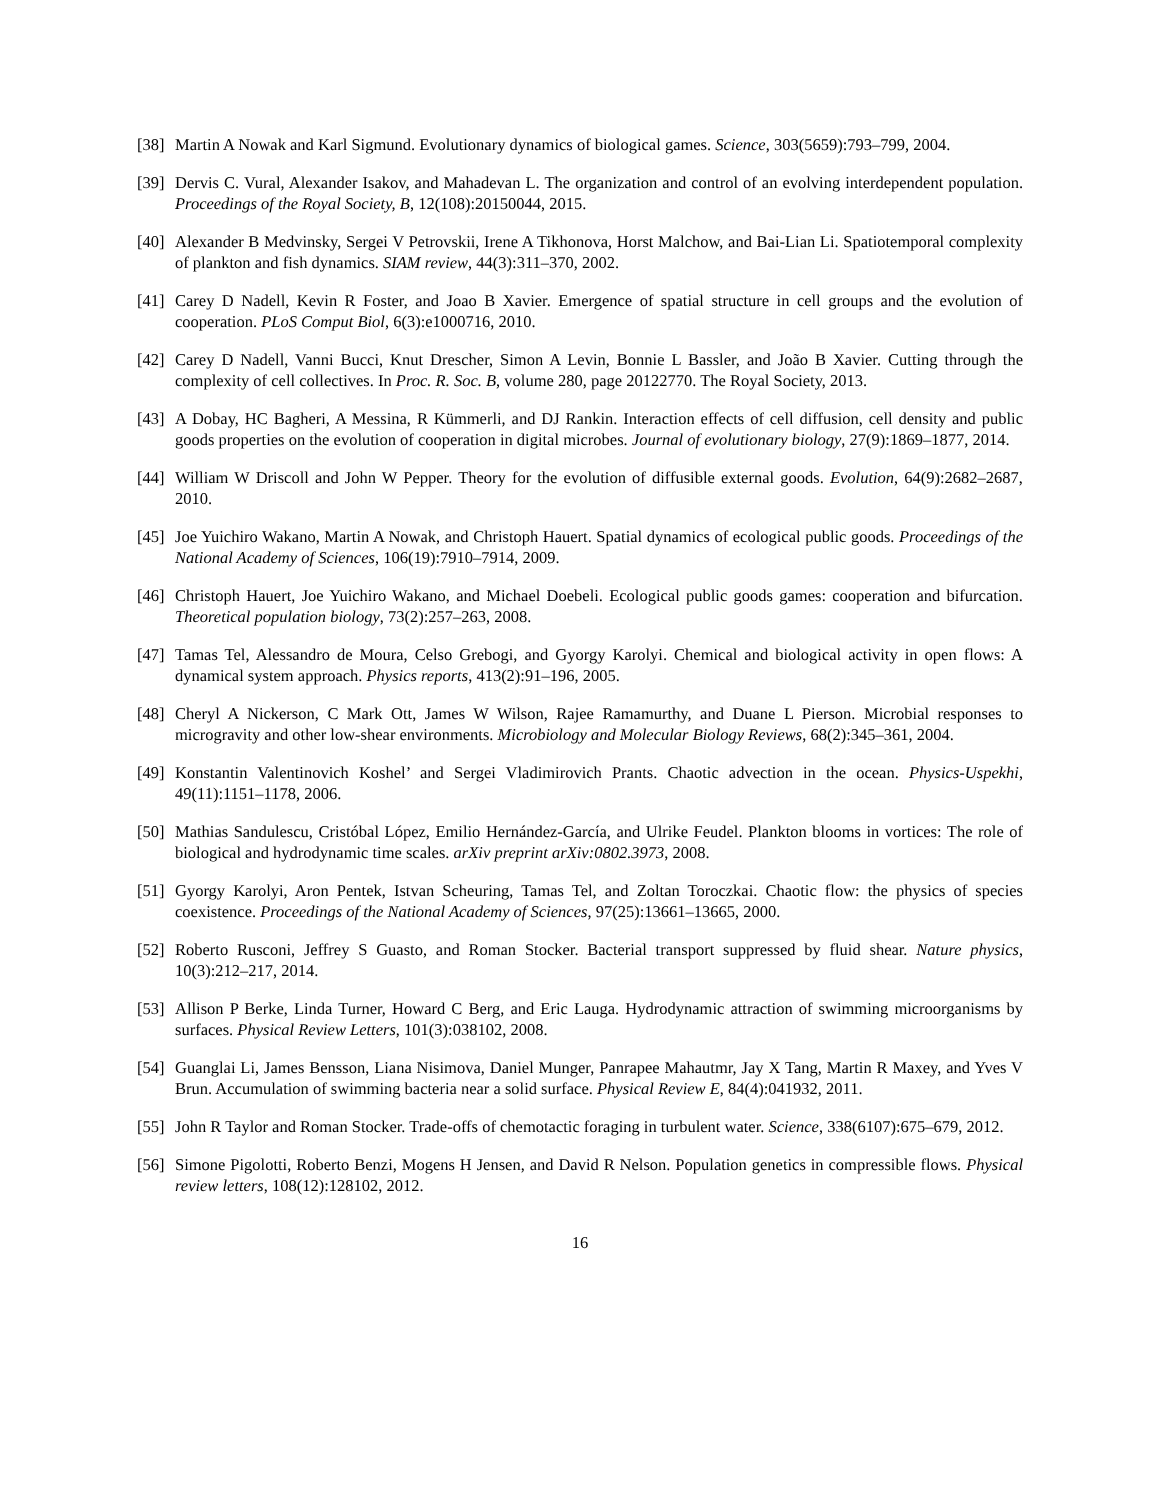[38] Martin A Nowak and Karl Sigmund. Evolutionary dynamics of biological games. Science, 303(5659):793–799, 2004.
[39] Dervis C. Vural, Alexander Isakov, and Mahadevan L. The organization and control of an evolving interdependent population. Proceedings of the Royal Society, B, 12(108):20150044, 2015.
[40] Alexander B Medvinsky, Sergei V Petrovskii, Irene A Tikhonova, Horst Malchow, and Bai-Lian Li. Spatiotemporal complexity of plankton and fish dynamics. SIAM review, 44(3):311–370, 2002.
[41] Carey D Nadell, Kevin R Foster, and Joao B Xavier. Emergence of spatial structure in cell groups and the evolution of cooperation. PLoS Comput Biol, 6(3):e1000716, 2010.
[42] Carey D Nadell, Vanni Bucci, Knut Drescher, Simon A Levin, Bonnie L Bassler, and João B Xavier. Cutting through the complexity of cell collectives. In Proc. R. Soc. B, volume 280, page 20122770. The Royal Society, 2013.
[43] A Dobay, HC Bagheri, A Messina, R Kümmerli, and DJ Rankin. Interaction effects of cell diffusion, cell density and public goods properties on the evolution of cooperation in digital microbes. Journal of evolutionary biology, 27(9):1869–1877, 2014.
[44] William W Driscoll and John W Pepper. Theory for the evolution of diffusible external goods. Evolution, 64(9):2682–2687, 2010.
[45] Joe Yuichiro Wakano, Martin A Nowak, and Christoph Hauert. Spatial dynamics of ecological public goods. Proceedings of the National Academy of Sciences, 106(19):7910–7914, 2009.
[46] Christoph Hauert, Joe Yuichiro Wakano, and Michael Doebeli. Ecological public goods games: cooperation and bifurcation. Theoretical population biology, 73(2):257–263, 2008.
[47] Tamas Tel, Alessandro de Moura, Celso Grebogi, and Gyorgy Karolyi. Chemical and biological activity in open flows: A dynamical system approach. Physics reports, 413(2):91–196, 2005.
[48] Cheryl A Nickerson, C Mark Ott, James W Wilson, Rajee Ramamurthy, and Duane L Pierson. Microbial responses to microgravity and other low-shear environments. Microbiology and Molecular Biology Reviews, 68(2):345–361, 2004.
[49] Konstantin Valentinovich Koshel’ and Sergei Vladimirovich Prants. Chaotic advection in the ocean. Physics-Uspekhi, 49(11):1151–1178, 2006.
[50] Mathias Sandulescu, Cristóbal López, Emilio Hernández-García, and Ulrike Feudel. Plankton blooms in vortices: The role of biological and hydrodynamic time scales. arXiv preprint arXiv:0802.3973, 2008.
[51] Gyorgy Karolyi, Aron Pentek, Istvan Scheuring, Tamas Tel, and Zoltan Toroczkai. Chaotic flow: the physics of species coexistence. Proceedings of the National Academy of Sciences, 97(25):13661–13665, 2000.
[52] Roberto Rusconi, Jeffrey S Guasto, and Roman Stocker. Bacterial transport suppressed by fluid shear. Nature physics, 10(3):212–217, 2014.
[53] Allison P Berke, Linda Turner, Howard C Berg, and Eric Lauga. Hydrodynamic attraction of swimming microorganisms by surfaces. Physical Review Letters, 101(3):038102, 2008.
[54] Guanglai Li, James Bensson, Liana Nisimova, Daniel Munger, Panrapee Mahautmr, Jay X Tang, Martin R Maxey, and Yves V Brun. Accumulation of swimming bacteria near a solid surface. Physical Review E, 84(4):041932, 2011.
[55] John R Taylor and Roman Stocker. Trade-offs of chemotactic foraging in turbulent water. Science, 338(6107):675–679, 2012.
[56] Simone Pigolotti, Roberto Benzi, Mogens H Jensen, and David R Nelson. Population genetics in compressible flows. Physical review letters, 108(12):128102, 2012.
16